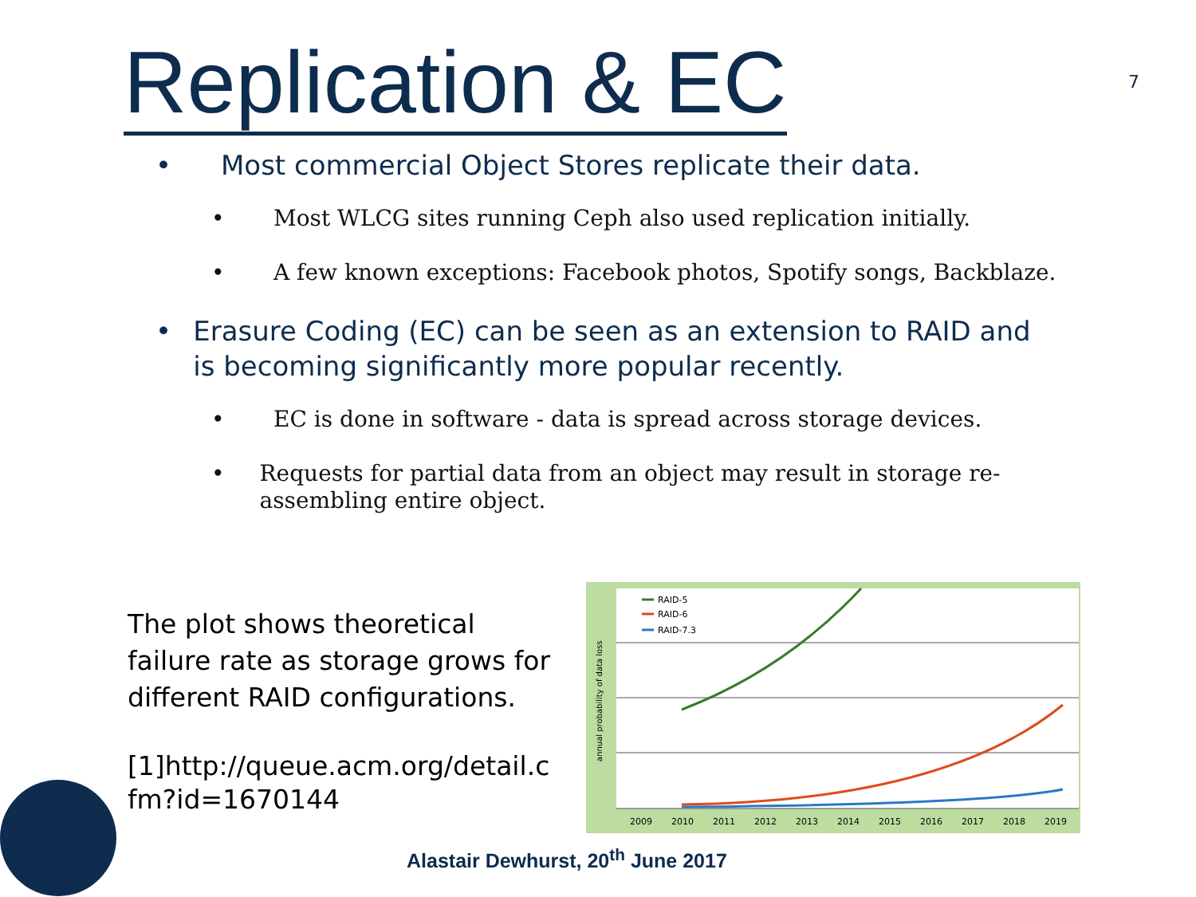Replication & EC 7
• Most commercial Object Stores replicate their data.
• Most WLCG sites running Ceph also used replication initially.
• A few known exceptions: Facebook photos, Spotify songs, Backblaze.
• Erasure Coding (EC) can be seen as an extension to RAID and is becoming significantly more popular recently.
• EC is done in software - data is spread across storage devices.
• Requests for partial data from an object may result in storage re-assembling entire object.
The plot shows theoretical failure rate as storage grows for different RAID configurations.
[1]http://queue.acm.org/detail.cfm?id=1670144
RAID-5
RAID-6
RAID-7.3
annual probability of data loss
2009
2010
2011
2012
2013
2014
2015
2016
2017
2018
2019
Alastair Dewhurst, 20<sup>th</sup> June 2017